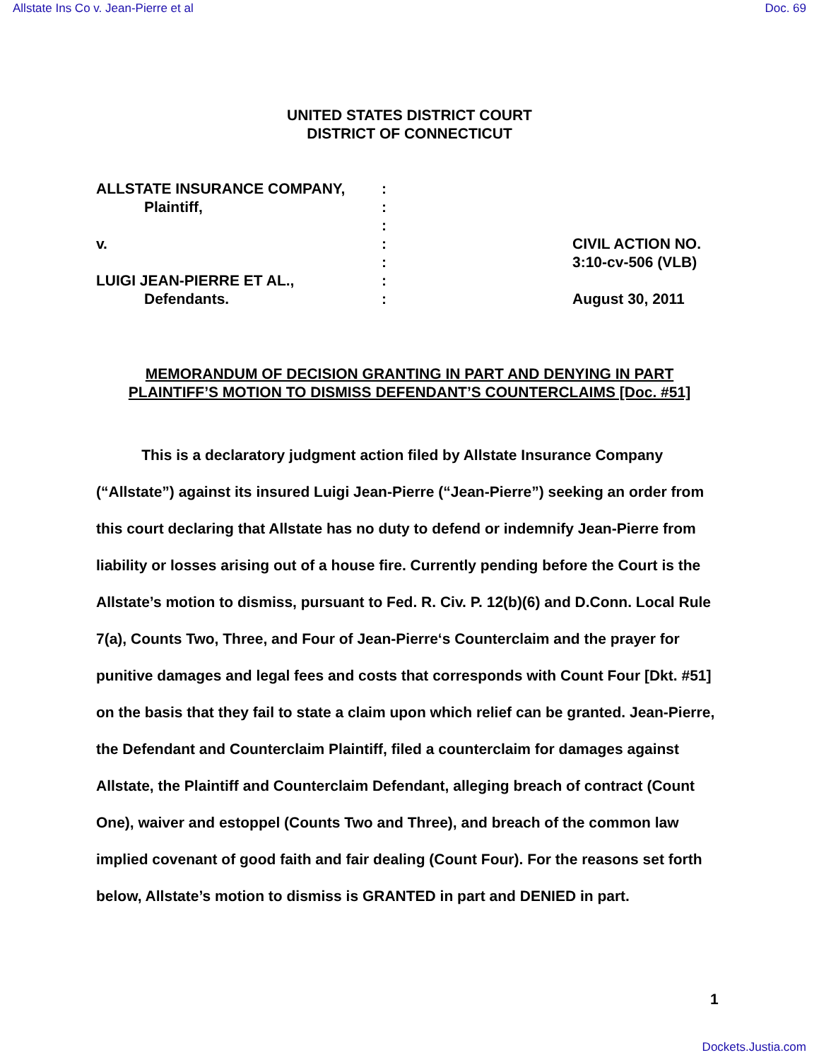Allstate Ins Co v. Jean-Pierre et al Doc. 69
UNITED STATES DISTRICT COURT
DISTRICT OF CONNECTICUT
ALLSTATE INSURANCE COMPANY,
Plaintiff,
v.
LUIGI JEAN-PIERRE ET AL.,
Defendants.
:
:
:
:
:
:
:
CIVIL ACTION NO.
3:10-cv-506 (VLB)
August 30, 2011
MEMORANDUM OF DECISION GRANTING IN PART AND DENYING IN PART
PLAINTIFF’S MOTION TO DISMISS DEFENDANT’S COUNTERCLAIMS [Doc. #51]
This is a declaratory judgment action filed by Allstate Insurance Company (“Allstate”) against its insured Luigi Jean-Pierre (“Jean-Pierre”) seeking an order from this court declaring that Allstate has no duty to defend or indemnify Jean-Pierre from liability or losses arising out of a house fire. Currently pending before the Court is the Allstate’s motion to dismiss, pursuant to Fed. R. Civ. P. 12(b)(6) and D.Conn. Local Rule 7(a), Counts Two, Three, and Four of Jean-Pierre‘s Counterclaim and the prayer for punitive damages and legal fees and costs that corresponds with Count Four [Dkt. #51] on the basis that they fail to state a claim upon which relief can be granted. Jean-Pierre, the Defendant and Counterclaim Plaintiff, filed a counterclaim for damages against Allstate, the Plaintiff and Counterclaim Defendant, alleging breach of contract (Count One), waiver and estoppel (Counts Two and Three), and breach of the common law implied covenant of good faith and fair dealing (Count Four). For the reasons set forth below, Allstate’s motion to dismiss is GRANTED in part and DENIED in part.
1
Dockets.Justia.com